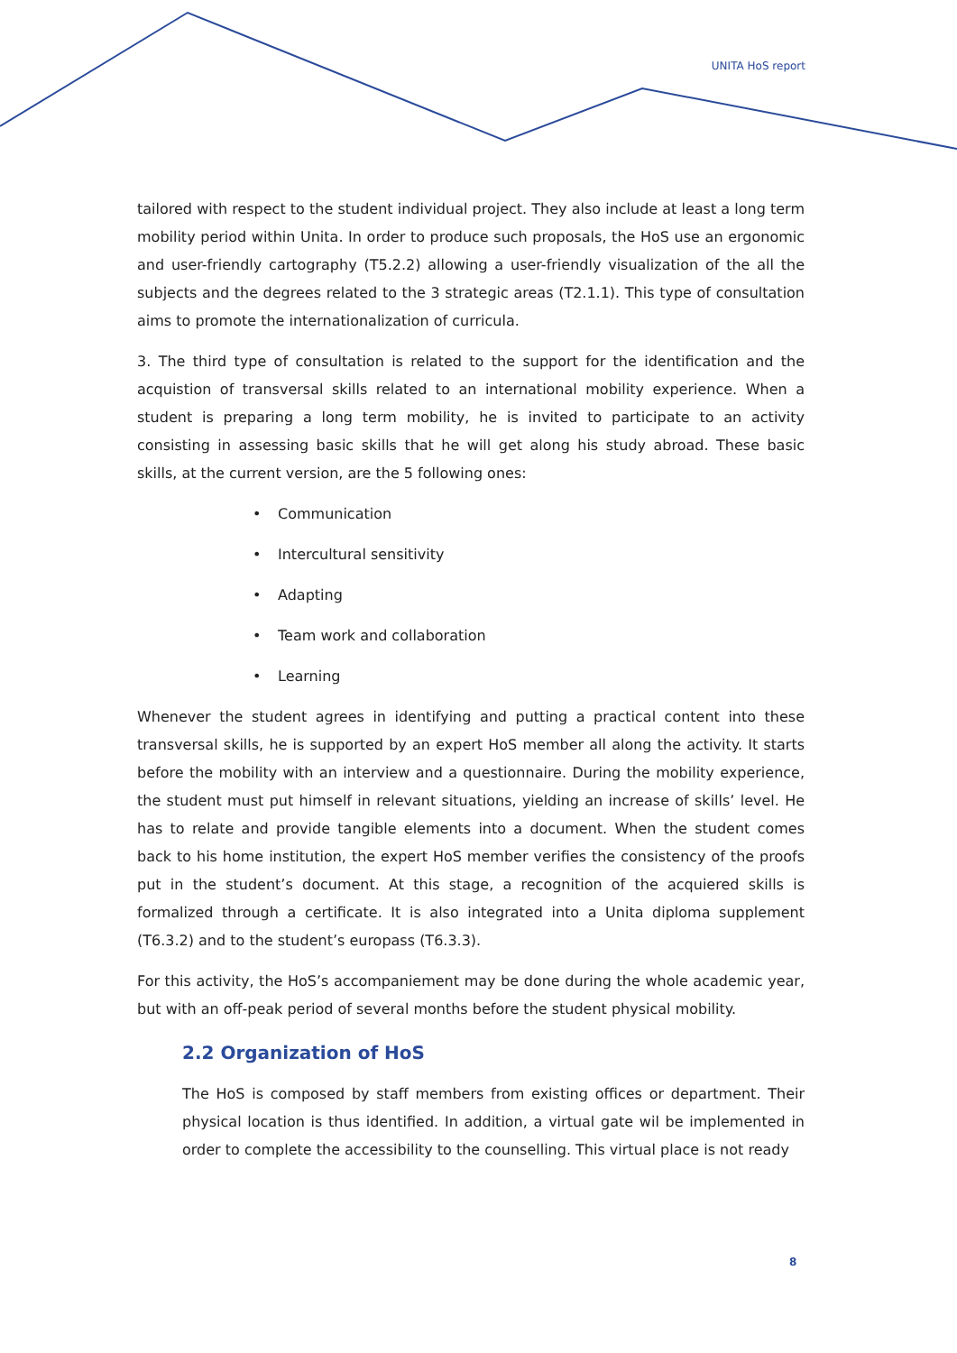UNITA HoS report
tailored with respect to the student individual project. They also include at least a long term mobility period within Unita. In order to produce such proposals, the HoS use an ergonomic and user-friendly cartography (T5.2.2) allowing a user-friendly visualization of the all the subjects and the degrees related to the 3 strategic areas (T2.1.1). This type of consultation aims to promote the internationalization of curricula.
3. The third type of consultation is related to the support for the identification and the acquistion of transversal skills related to an international mobility experience. When a student is preparing a long term mobility, he is invited to participate to an activity consisting in assessing basic skills that he will get along his study abroad. These basic skills, at the current version, are the 5 following ones:
• Communication
• Intercultural sensitivity
• Adapting
• Team work and collaboration
• Learning
Whenever the student agrees in identifying and putting a practical content into these transversal skills, he is supported by an expert HoS member all along the activity. It starts before the mobility with an interview and a questionnaire. During the mobility experience, the student must put himself in relevant situations, yielding an increase of skills’ level. He has to relate and provide tangible elements into a document. When the student comes back to his home institution, the expert HoS member verifies the consistency of the proofs put in the student’s document. At this stage, a recognition of the acquiered skills is formalized through a certificate. It is also integrated into a Unita diploma supplement (T6.3.2) and to the student’s europass (T6.3.3).
For this activity, the HoS’s accompaniement may be done during the whole academic year, but with an off-peak period of several months before the student physical mobility.
2.2 Organization of HoS
The HoS is composed by staff members from existing offices or department. Their physical location is thus identified. In addition, a virtual gate wil be implemented in order to complete the accessibility to the counselling. This virtual place is not ready
8